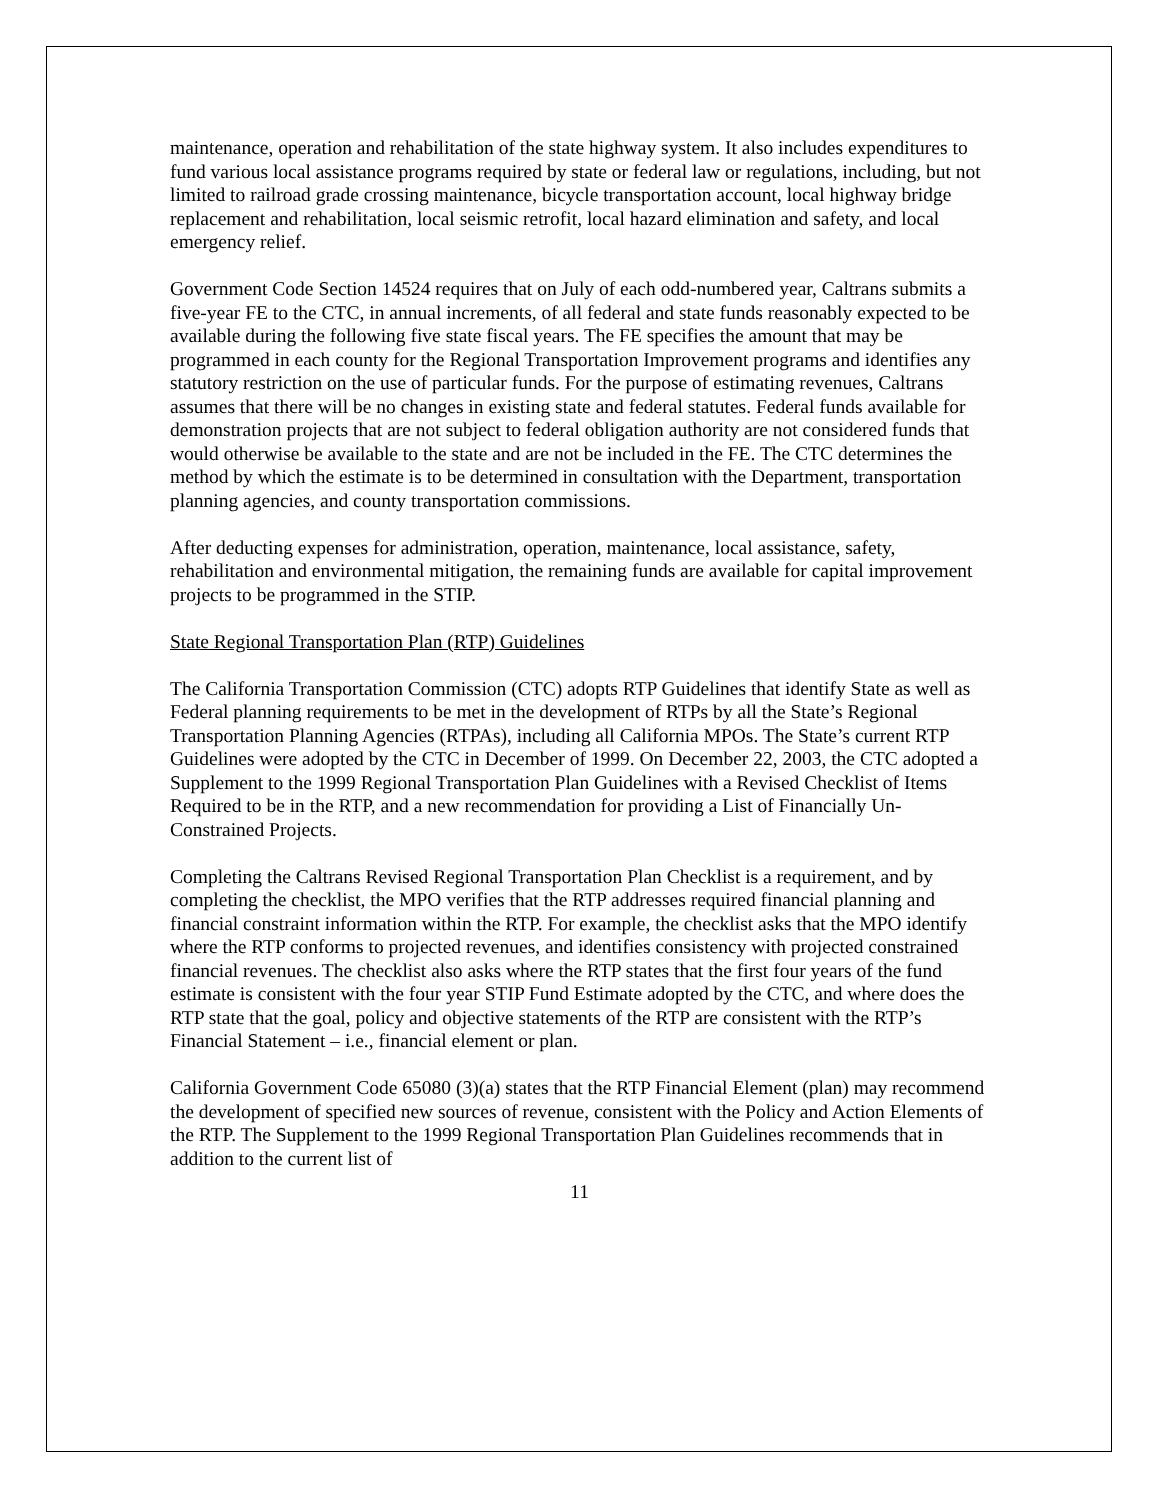maintenance, operation and rehabilitation of the state highway system. It also includes expenditures to fund various local assistance programs required by state or federal law or regulations, including, but not limited to railroad grade crossing maintenance, bicycle transportation account, local highway bridge replacement and rehabilitation, local seismic retrofit, local hazard elimination and safety, and local emergency relief.
Government Code Section 14524 requires that on July of each odd-numbered year, Caltrans submits a five-year FE to the CTC, in annual increments, of all federal and state funds reasonably expected to be available during the following five state fiscal years. The FE specifies the amount that may be programmed in each county for the Regional Transportation Improvement programs and identifies any statutory restriction on the use of particular funds. For the purpose of estimating revenues, Caltrans assumes that there will be no changes in existing state and federal statutes. Federal funds available for demonstration projects that are not subject to federal obligation authority are not considered funds that would otherwise be available to the state and are not be included in the FE. The CTC determines the method by which the estimate is to be determined in consultation with the Department, transportation planning agencies, and county transportation commissions.
After deducting expenses for administration, operation, maintenance, local assistance, safety, rehabilitation and environmental mitigation, the remaining funds are available for capital improvement projects to be programmed in the STIP.
State Regional Transportation Plan (RTP) Guidelines
The California Transportation Commission (CTC) adopts RTP Guidelines that identify State as well as Federal planning requirements to be met in the development of RTPs by all the State’s Regional Transportation Planning Agencies (RTPAs), including all California MPOs. The State’s current RTP Guidelines were adopted by the CTC in December of 1999. On December 22, 2003, the CTC adopted a Supplement to the 1999 Regional Transportation Plan Guidelines with a Revised Checklist of Items Required to be in the RTP, and a new recommendation for providing a List of Financially Un-Constrained Projects.
Completing the Caltrans Revised Regional Transportation Plan Checklist is a requirement, and by completing the checklist, the MPO verifies that the RTP addresses required financial planning and financial constraint information within the RTP. For example, the checklist asks that the MPO identify where the RTP conforms to projected revenues, and identifies consistency with projected constrained financial revenues. The checklist also asks where the RTP states that the first four years of the fund estimate is consistent with the four year STIP Fund Estimate adopted by the CTC, and where does the RTP state that the goal, policy and objective statements of the RTP are consistent with the RTP’s Financial Statement – i.e., financial element or plan.
California Government Code 65080 (3)(a) states that the RTP Financial Element (plan) may recommend the development of specified new sources of revenue, consistent with the Policy and Action Elements of the RTP. The Supplement to the 1999 Regional Transportation Plan Guidelines recommends that in addition to the current list of
11